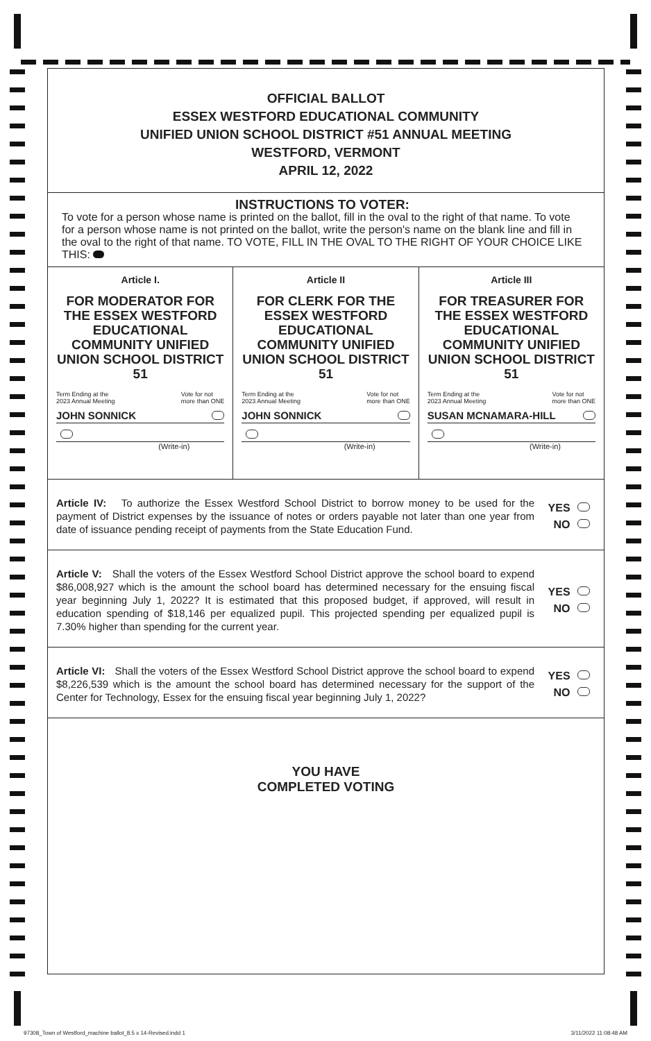OFFICIAL BALLOT
ESSEX WESTFORD EDUCATIONAL COMMUNITY
UNIFIED UNION SCHOOL DISTRICT #51 ANNUAL MEETING
WESTFORD, VERMONT
APRIL 12, 2022
INSTRUCTIONS TO VOTER:
To vote for a person whose name is printed on the ballot, fill in the oval to the right of that name. To vote for a person whose name is not printed on the ballot, write the person's name on the blank line and fill in the oval to the right of that name. TO VOTE, FILL IN THE OVAL TO THE RIGHT OF YOUR CHOICE LIKE THIS:
Article I.
FOR MODERATOR FOR THE ESSEX WESTFORD EDUCATIONAL COMMUNITY UNIFIED UNION SCHOOL DISTRICT 51
Term Ending at the
2023 Annual Meeting Vote for not
more than ONE
JOHN SONNICK
(Write-in)
Article II
FOR CLERK FOR THE ESSEX WESTFORD EDUCATIONAL COMMUNITY UNIFIED UNION SCHOOL DISTRICT 51
Term Ending at the
2023 Annual Meeting Vote for not
more than ONE
JOHN SONNICK
(Write-in)
Article III
FOR TREASURER FOR THE ESSEX WESTFORD EDUCATIONAL COMMUNITY UNIFIED UNION SCHOOL DISTRICT 51
Term Ending at the
2023 Annual Meeting Vote for not
more than ONE
SUSAN MCNAMARA-HILL
(Write-in)
Article IV: To authorize the Essex Westford School District to borrow money to be used for the payment of District expenses by the issuance of notes or orders payable not later than one year from date of issuance pending receipt of payments from the State Education Fund.
YES
NO
Article V: Shall the voters of the Essex Westford School District approve the school board to expend $86,008,927 which is the amount the school board has determined necessary for the ensuing fiscal year beginning July 1, 2022? It is estimated that this proposed budget, if approved, will result in education spending of $18,146 per equalized pupil. This projected spending per equalized pupil is 7.30% higher than spending for the current year.
YES
NO
Article VI: Shall the voters of the Essex Westford School District approve the school board to expend $8,226,539 which is the amount the school board has determined necessary for the support of the Center for Technology, Essex for the ensuing fiscal year beginning July 1, 2022?
YES
NO
YOU HAVE
COMPLETED VOTING
97308_Town of Westford_machine ballot_8.5 x 14-Revised.indd 1 3/11/2022 11:08:48 AM